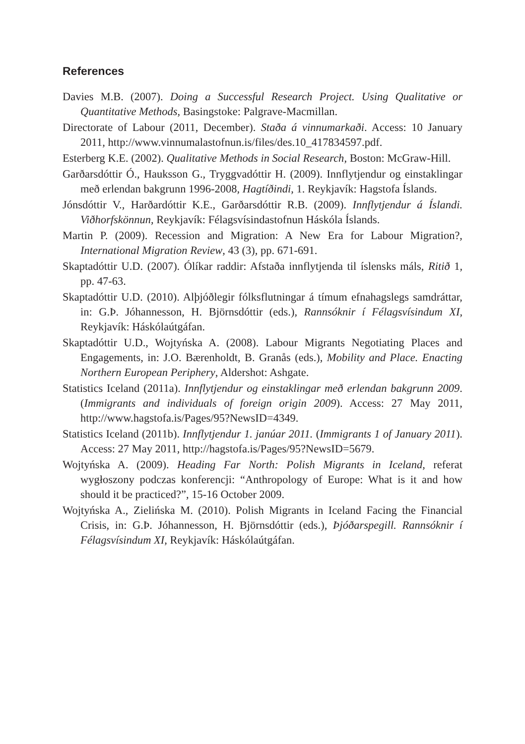References
Davies M.B. (2007). Doing a Successful Research Project. Using Qualitative or Quantitative Methods, Basingstoke: Palgrave-Macmillan.
Directorate of Labour (2011, December). Staða á vinnumarkaði. Access: 10 January 2011, http://www.vinnumalastofnun.is/files/des.10_417834597.pdf.
Esterberg K.E. (2002). Qualitative Methods in Social Research, Boston: McGraw-Hill.
Garðarsdóttir Ó., Hauksson G., Tryggvadóttir H. (2009). Innflytjendur og einstaklingar með erlendan bakgrunn 1996-2008, Hagtíðindi, 1. Reykjavík: Hagstofa Íslands.
Jónsdóttir V., Harðardóttir K.E., Garðarsdóttir R.B. (2009). Innflytjendur á Íslandi. Viðhorfskönnun, Reykjavík: Félagsvísindastofnun Háskóla Íslands.
Martin P. (2009). Recession and Migration: A New Era for Labour Migration?, International Migration Review, 43 (3), pp. 671-691.
Skaptadóttir U.D. (2007). Ólíkar raddir: Afstaða innflytjenda til íslensks máls, Ritið 1, pp. 47-63.
Skaptadóttir U.D. (2010). Alþjóðlegir fólksflutningar á tímum efnahagslegs samdráttar, in: G.Þ. Jóhannesson, H. Björnsdóttir (eds.), Rannsóknir í Félagsvísindum XI, Reykjavík: Háskólaútgáfan.
Skaptadóttir U.D., Wojtyńska A. (2008). Labour Migrants Negotiating Places and Engagements, in: J.O. Bærenholdt, B. Granås (eds.), Mobility and Place. Enacting Northern European Periphery, Aldershot: Ashgate.
Statistics Iceland (2011a). Innflytjendur og einstaklingar með erlendan bakgrunn 2009. (Immigrants and individuals of foreign origin 2009). Access: 27 May 2011, http://www.hagstofa.is/Pages/95?NewsID=4349.
Statistics Iceland (2011b). Innflytjendur 1. janúar 2011. (Immigrants 1 of January 2011). Access: 27 May 2011, http://hagstofa.is/Pages/95?NewsID=5679.
Wojtyńska A. (2009). Heading Far North: Polish Migrants in Iceland, referat wygłoszony podczas konferencji: “Anthropology of Europe: What is it and how should it be practiced?”, 15-16 October 2009.
Wojtyńska A., Zielińska M. (2010). Polish Migrants in Iceland Facing the Financial Crisis, in: G.Þ. Jóhannesson, H. Björnsdóttir (eds.), Þjóðarspegill. Rannsóknir í Félagsvísindum XI, Reykjavík: Háskólaútgáfan.